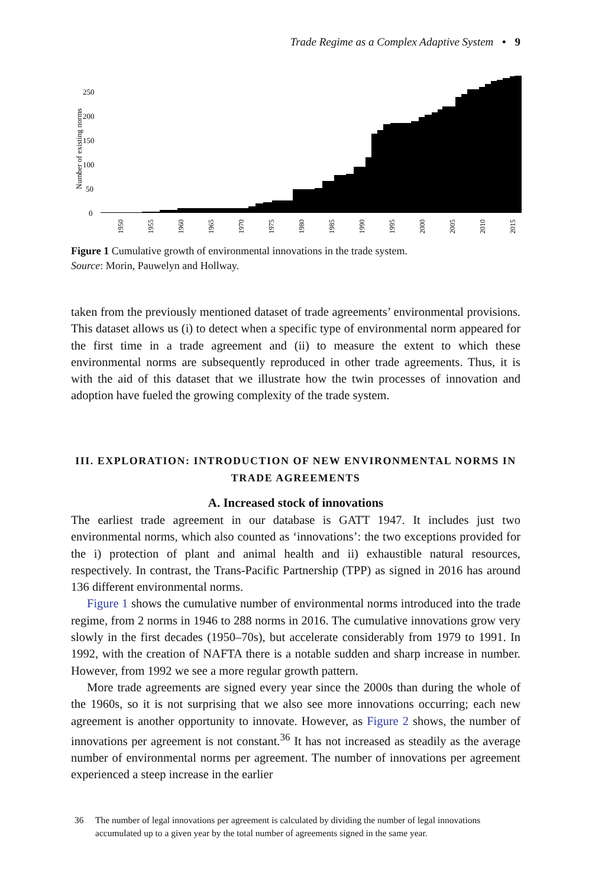Trade Regime as a Complex Adaptive System • 9
Number of existing norms
250
200
150
100
50
0
1950
1955
1960
1965
1970
1975
1980
1985
1990
1995
2000
2005
2010
2015
Figure 1 Cumulative growth of environmental innovations in the trade system.
Source: Morin, Pauwelyn and Hollway.
taken from the previously mentioned dataset of trade agreements’ environmental provisions. This dataset allows us (i) to detect when a specific type of environmental norm appeared for the first time in a trade agreement and (ii) to measure the extent to which these environmental norms are subsequently reproduced in other trade agreements. Thus, it is with the aid of this dataset that we illustrate how the twin processes of innovation and adoption have fueled the growing complexity of the trade system.
III. EXPLORATION: INTRODUCTION OF NEW ENVIRONMENTAL NORMS IN TRADE AGREEMENTS
A. Increased stock of innovations
The earliest trade agreement in our database is GATT 1947. It includes just two environmental norms, which also counted as ‘innovations’: the two exceptions provided for the i) protection of plant and animal health and ii) exhaustible natural resources, respectively. In contrast, the Trans-Pacific Partnership (TPP) as signed in 2016 has around 136 different environmental norms.
Figure 1 shows the cumulative number of environmental norms introduced into the trade regime, from 2 norms in 1946 to 288 norms in 2016. The cumulative innovations grow very slowly in the first decades (1950–70s), but accelerate considerably from 1979 to 1991. In 1992, with the creation of NAFTA there is a notable sudden and sharp increase in number. However, from 1992 we see a more regular growth pattern.
More trade agreements are signed every year since the 2000s than during the whole of the 1960s, so it is not surprising that we also see more innovations occurring; each new agreement is another opportunity to innovate. However, as Figure 2 shows, the number of innovations per agreement is not constant.<sup>36</sup> It has not increased as steadily as the average number of environmental norms per agreement. The number of innovations per agreement experienced a steep increase in the earlier
36 The number of legal innovations per agreement is calculated by dividing the number of legal innovations accumulated up to a given year by the total number of agreements signed in the same year.